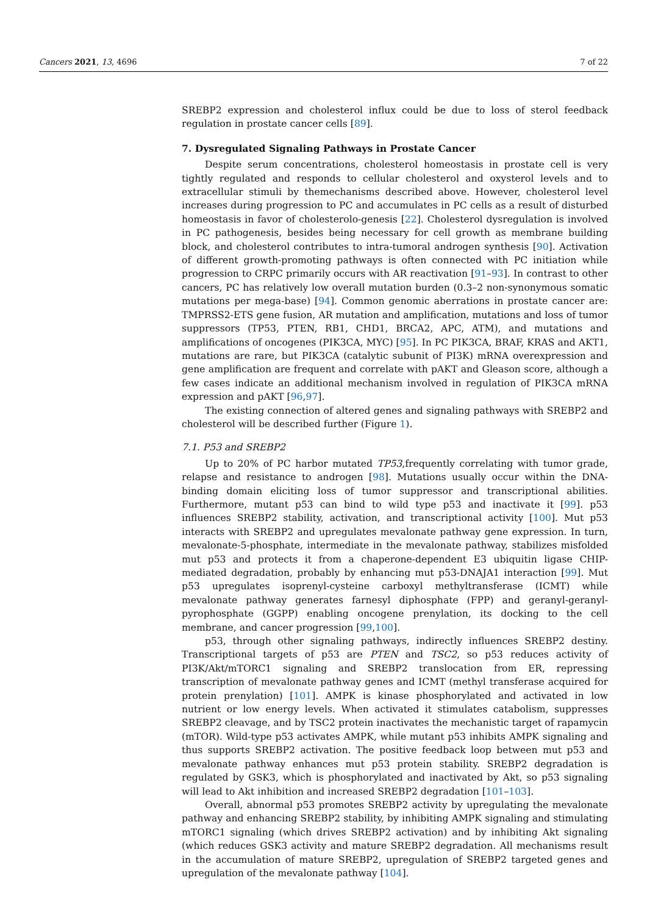Cancers 2021, 13, 4696 7 of 22
SREBP2 expression and cholesterol influx could be due to loss of sterol feedback regulation in prostate cancer cells [89].
7. Dysregulated Signaling Pathways in Prostate Cancer
Despite serum concentrations, cholesterol homeostasis in prostate cell is very tightly regulated and responds to cellular cholesterol and oxysterol levels and to extracellular stimuli by themechanisms described above. However, cholesterol level increases during progression to PC and accumulates in PC cells as a result of disturbed homeostasis in favor of cholesterolo-genesis [22]. Cholesterol dysregulation is involved in PC pathogenesis, besides being necessary for cell growth as membrane building block, and cholesterol contributes to intra-tumoral androgen synthesis [90]. Activation of different growth-promoting pathways is often connected with PC initiation while progression to CRPC primarily occurs with AR reactivation [91–93]. In contrast to other cancers, PC has relatively low overall mutation burden (0.3–2 non-synonymous somatic mutations per mega-base) [94]. Common genomic aberrations in prostate cancer are: TMPRSS2-ETS gene fusion, AR mutation and amplification, mutations and loss of tumor suppressors (TP53, PTEN, RB1, CHD1, BRCA2, APC, ATM), and mutations and amplifications of oncogenes (PIK3CA, MYC) [95]. In PC PIK3CA, BRAF, KRAS and AKT1, mutations are rare, but PIK3CA (catalytic subunit of PI3K) mRNA overexpression and gene amplification are frequent and correlate with pAKT and Gleason score, although a few cases indicate an additional mechanism involved in regulation of PIK3CA mRNA expression and pAKT [96,97].
The existing connection of altered genes and signaling pathways with SREBP2 and cholesterol will be described further (Figure 1).
7.1. P53 and SREBP2
Up to 20% of PC harbor mutated TP53,frequently correlating with tumor grade, relapse and resistance to androgen [98]. Mutations usually occur within the DNA-binding domain eliciting loss of tumor suppressor and transcriptional abilities. Furthermore, mutant p53 can bind to wild type p53 and inactivate it [99]. p53 influences SREBP2 stability, activation, and transcriptional activity [100]. Mut p53 interacts with SREBP2 and upregulates mevalonate pathway gene expression. In turn, mevalonate-5-phosphate, intermediate in the mevalonate pathway, stabilizes misfolded mut p53 and protects it from a chaperone-dependent E3 ubiquitin ligase CHIP-mediated degradation, probably by enhancing mut p53-DNAJA1 interaction [99]. Mut p53 upregulates isoprenyl-cysteine carboxyl methyltransferase (ICMT) while mevalonate pathway generates farnesyl diphosphate (FPP) and geranyl-geranyl-pyrophosphate (GGPP) enabling oncogene prenylation, its docking to the cell membrane, and cancer progression [99,100].
p53, through other signaling pathways, indirectly influences SREBP2 destiny. Transcriptional targets of p53 are PTEN and TSC2, so p53 reduces activity of PI3K/Akt/mTORC1 signaling and SREBP2 translocation from ER, repressing transcription of mevalonate pathway genes and ICMT (methyl transferase acquired for protein prenylation) [101]. AMPK is kinase phosphorylated and activated in low nutrient or low energy levels. When activated it stimulates catabolism, suppresses SREBP2 cleavage, and by TSC2 protein inactivates the mechanistic target of rapamycin (mTOR). Wild-type p53 activates AMPK, while mutant p53 inhibits AMPK signaling and thus supports SREBP2 activation. The positive feedback loop between mut p53 and mevalonate pathway enhances mut p53 protein stability. SREBP2 degradation is regulated by GSK3, which is phosphorylated and inactivated by Akt, so p53 signaling will lead to Akt inhibition and increased SREBP2 degradation [101–103].
Overall, abnormal p53 promotes SREBP2 activity by upregulating the mevalonate pathway and enhancing SREBP2 stability, by inhibiting AMPK signaling and stimulating mTORC1 signaling (which drives SREBP2 activation) and by inhibiting Akt signaling (which reduces GSK3 activity and mature SREBP2 degradation. All mechanisms result in the accumulation of mature SREBP2, upregulation of SREBP2 targeted genes and upregulation of the mevalonate pathway [104].